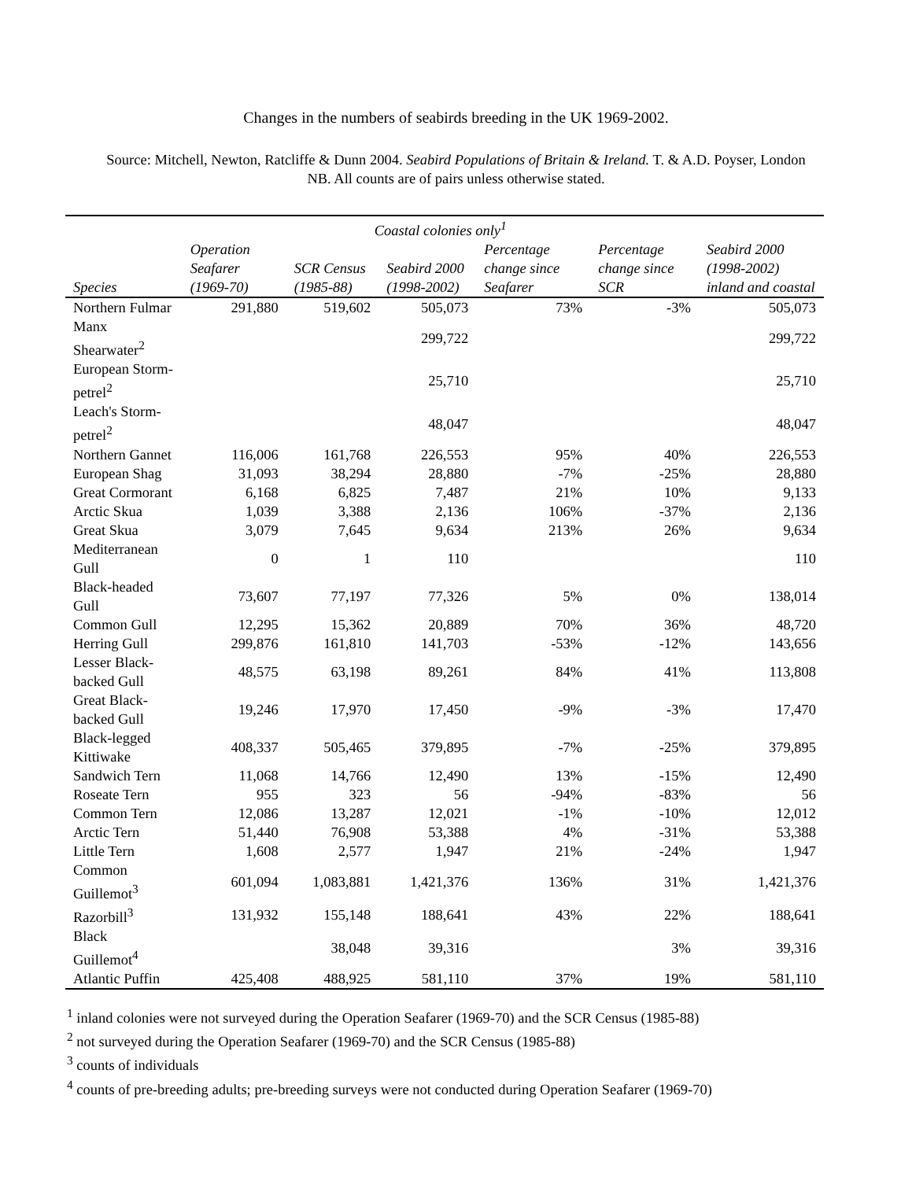Changes in the numbers of seabirds breeding in the UK 1969-2002.
Source: Mitchell, Newton, Ratcliffe & Dunn 2004. Seabird Populations of Britain & Ireland. T. & A.D. Poyser, London
NB. All counts are of pairs unless otherwise stated.
| | Coastal colonies only<sup>1</sup> | | | | | |
| --- | --- | --- | --- | --- | --- | --- |
| Species | Operation Seafarer (1969-70) | SCR Census (1985-88) | Seabird 2000 (1998-2002) | Percentage change since Seafarer | Percentage change since SCR | Seabird 2000 (1998-2002) inland and coastal |
| Northern Fulmar | 291,880 | 519,602 | 505,073 | 73% | -3% | 505,073 |
| Manx Shearwater<sup>2</sup> | | | 299,722 | | | 299,722 |
| European Storm-petrel<sup>2</sup> | | | 25,710 | | | 25,710 |
| Leach's Storm-petrel<sup>2</sup> | | | 48,047 | | | 48,047 |
| Northern Gannet | 116,006 | 161,768 | 226,553 | 95% | 40% | 226,553 |
| European Shag | 31,093 | 38,294 | 28,880 | -7% | -25% | 28,880 |
| Great Cormorant | 6,168 | 6,825 | 7,487 | 21% | 10% | 9,133 |
| Arctic Skua | 1,039 | 3,388 | 2,136 | 106% | -37% | 2,136 |
| Great Skua | 3,079 | 7,645 | 9,634 | 213% | 26% | 9,634 |
| Mediterranean Gull | 0 | 1 | 110 | | | 110 |
| Black-headed Gull | 73,607 | 77,197 | 77,326 | 5% | 0% | 138,014 |
| Common Gull | 12,295 | 15,362 | 20,889 | 70% | 36% | 48,720 |
| Herring Gull | 299,876 | 161,810 | 141,703 | -53% | -12% | 143,656 |
| Lesser Black-backed Gull | 48,575 | 63,198 | 89,261 | 84% | 41% | 113,808 |
| Great Black-backed Gull | 19,246 | 17,970 | 17,450 | -9% | -3% | 17,470 |
| Black-legged Kittiwake | 408,337 | 505,465 | 379,895 | -7% | -25% | 379,895 |
| Sandwich Tern | 11,068 | 14,766 | 12,490 | 13% | -15% | 12,490 |
| Roseate Tern | 955 | 323 | 56 | -94% | -83% | 56 |
| Common Tern | 12,086 | 13,287 | 12,021 | -1% | -10% | 12,012 |
| Arctic Tern | 51,440 | 76,908 | 53,388 | 4% | -31% | 53,388 |
| Little Tern | 1,608 | 2,577 | 1,947 | 21% | -24% | 1,947 |
| Common Guillemot<sup>3</sup> | 601,094 | 1,083,881 | 1,421,376 | 136% | 31% | 1,421,376 |
| Razorbill<sup>3</sup> | 131,932 | 155,148 | 188,641 | 43% | 22% | 188,641 |
| Black Guillemot<sup>4</sup> | | 38,048 | 39,316 | | 3% | 39,316 |
| Atlantic Puffin | 425,408 | 488,925 | 581,110 | 37% | 19% | 581,110 |
<sup>1</sup> inland colonies were not surveyed during the Operation Seafarer (1969-70) and the SCR Census (1985-88)
<sup>2</sup> not surveyed during the Operation Seafarer (1969-70) and the SCR Census (1985-88)
<sup>3</sup> counts of individuals
<sup>4</sup> counts of pre-breeding adults; pre-breeding surveys were not conducted during Operation Seafarer (1969-70)